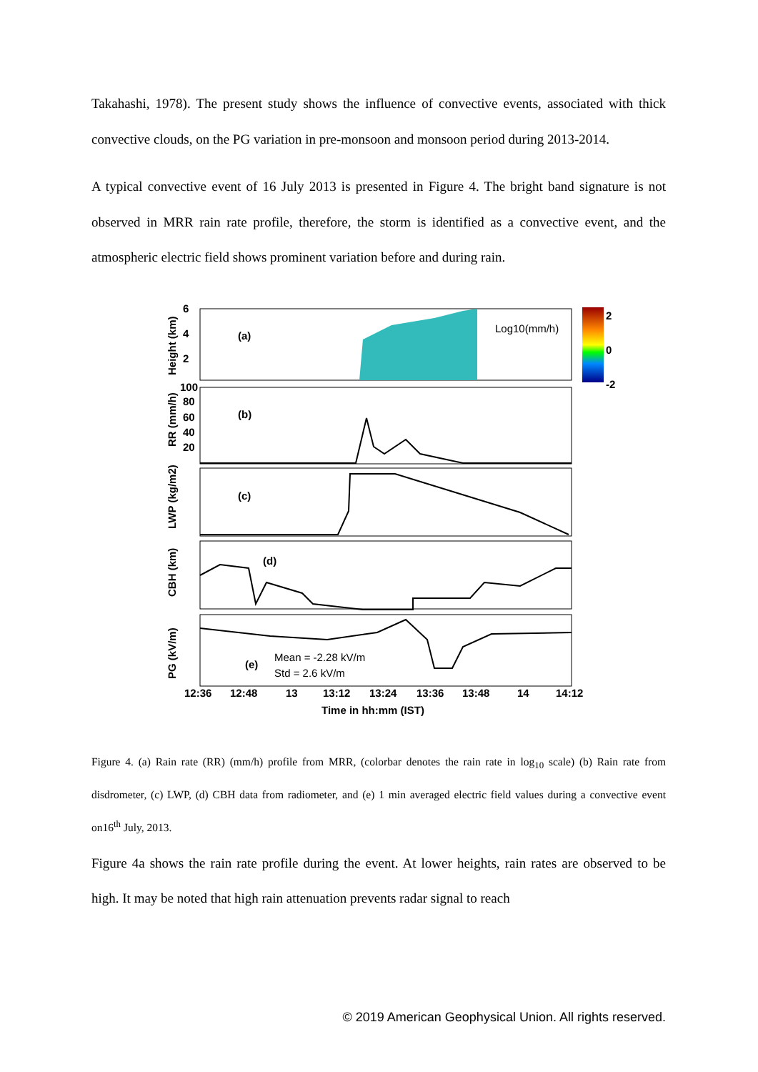Takahashi, 1978). The present study shows the influence of convective events, associated with thick convective clouds, on the PG variation in pre-monsoon and monsoon period during 2013-2014.
A typical convective event of 16 July 2013 is presented in Figure 4. The bright band signature is not observed in MRR rain rate profile, therefore, the storm is identified as a convective event, and the atmospheric electric field shows prominent variation before and during rain.
2
0
-2
(a)
Log10(mm/h)
6
4
2
Height (km)
(b)
RR (mm/h)
100
80
60
40
20
(c)
LWP (kg/m2)
(d)
CBH (km)
(e)
Mean = -2.28 kV/m
Std = 2.6 kV/m
PG (kV/m)
12:36
12:48
13
13:12
13:24
13:36
13:48
14
14:12
Time in hh:mm (IST)
Figure 4. (a) Rain rate (RR) (mm/h) profile from MRR, (colorbar denotes the rain rate in log<sub>10</sub> scale) (b) Rain rate from disdrometer, (c) LWP, (d) CBH data from radiometer, and (e) 1 min averaged electric field values during a convective event on16<sup>th</sup> July, 2013.
Figure 4a shows the rain rate profile during the event. At lower heights, rain rates are observed to be high. It may be noted that high rain attenuation prevents radar signal to reach
© 2019 American Geophysical Union. All rights reserved.